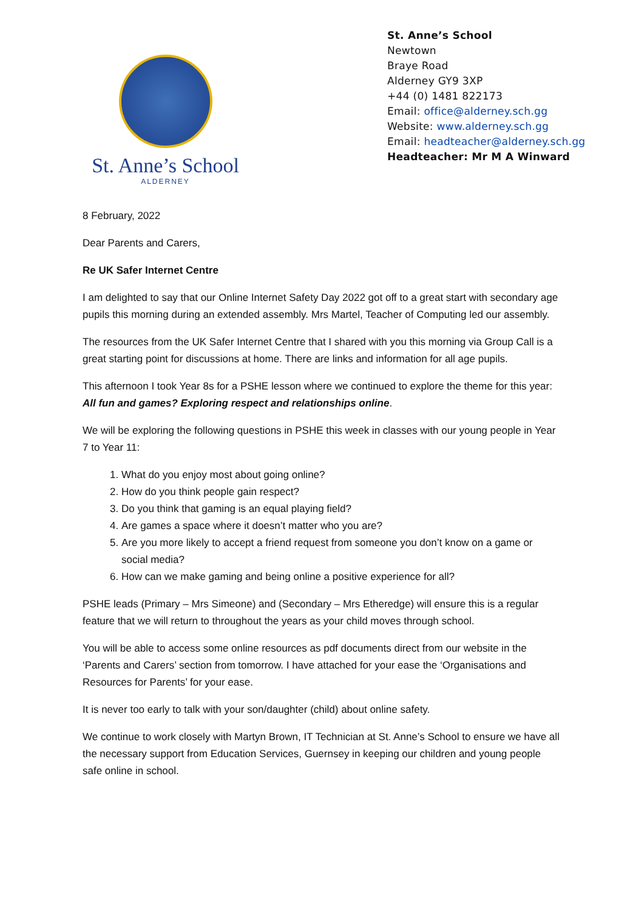St. Anne’s School
ALDERNEY
St. Anne’s School
Newtown
Braye Road
Alderney GY9 3XP
+44 (0) 1481 822173
Email: office@alderney.sch.gg
Website: www.alderney.sch.gg
Email: headteacher@alderney.sch.gg
Headteacher: Mr M A Winward
8 February, 2022
Dear Parents and Carers,
Re UK Safer Internet Centre
I am delighted to say that our Online Internet Safety Day 2022 got off to a great start with secondary age pupils this morning during an extended assembly. Mrs Martel, Teacher of Computing led our assembly.
The resources from the UK Safer Internet Centre that I shared with you this morning via Group Call is a great starting point for discussions at home. There are links and information for all age pupils.
This afternoon I took Year 8s for a PSHE lesson where we continued to explore the theme for this year: All fun and games? Exploring respect and relationships online.
We will be exploring the following questions in PSHE this week in classes with our young people in Year 7 to Year 11:
1. What do you enjoy most about going online?
2. How do you think people gain respect?
3. Do you think that gaming is an equal playing field?
4. Are games a space where it doesn’t matter who you are?
5. Are you more likely to accept a friend request from someone you don’t know on a game or social media?
6. How can we make gaming and being online a positive experience for all?
PSHE leads (Primary – Mrs Simeone) and (Secondary – Mrs Etheredge) will ensure this is a regular feature that we will return to throughout the years as your child moves through school.
You will be able to access some online resources as pdf documents direct from our website in the ‘Parents and Carers’ section from tomorrow. I have attached for your ease the ‘Organisations and Resources for Parents’ for your ease.
It is never too early to talk with your son/daughter (child) about online safety.
We continue to work closely with Martyn Brown, IT Technician at St. Anne’s School to ensure we have all the necessary support from Education Services, Guernsey in keeping our children and young people safe online in school.